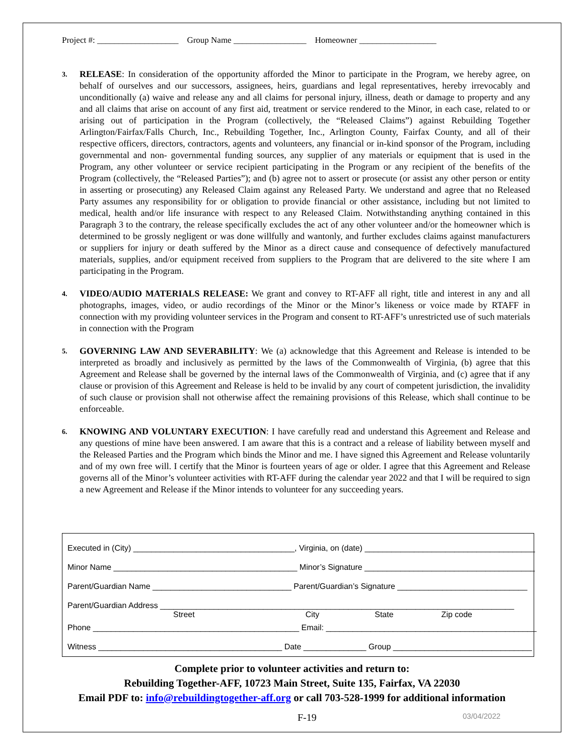Project #: ___________________ Group Name _________________ Homeowner __________________
3.
RELEASE: In consideration of the opportunity afforded the Minor to participate in the Program, we hereby agree, on behalf of ourselves and our successors, assignees, heirs, guardians and legal representatives, hereby irrevocably and unconditionally (a) waive and release any and all claims for personal injury, illness, death or damage to property and any and all claims that arise on account of any first aid, treatment or service rendered to the Minor, in each case, related to or arising out of participation in the Program (collectively, the “Released Claims”) against Rebuilding Together Arlington/Fairfax/Falls Church, Inc., Rebuilding Together, Inc., Arlington County, Fairfax County, and all of their respective officers, directors, contractors, agents and volunteers, any financial or in-kind sponsor of the Program, including governmental and non- governmental funding sources, any supplier of any materials or equipment that is used in the Program, any other volunteer or service recipient participating in the Program or any recipient of the benefits of the Program (collectively, the “Released Parties”); and (b) agree not to assert or prosecute (or assist any other person or entity in asserting or prosecuting) any Released Claim against any Released Party. We understand and agree that no Released Party assumes any responsibility for or obligation to provide financial or other assistance, including but not limited to medical, health and/or life insurance with respect to any Released Claim. Notwithstanding anything contained in this Paragraph 3 to the contrary, the release specifically excludes the act of any other volunteer and/or the homeowner which is determined to be grossly negligent or was done willfully and wantonly, and further excludes claims against manufacturers or suppliers for injury or death suffered by the Minor as a direct cause and consequence of defectively manufactured materials, supplies, and/or equipment received from suppliers to the Program that are delivered to the site where I am participating in the Program.
4.
VIDEO/AUDIO MATERIALS RELEASE: We grant and convey to RT-AFF all right, title and interest in any and all photographs, images, video, or audio recordings of the Minor or the Minor’s likeness or voice made by RTAFF in connection with my providing volunteer services in the Program and consent to RT-AFF’s unrestricted use of such materials in connection with the Program
5.
GOVERNING LAW AND SEVERABILITY: We (a) acknowledge that this Agreement and Release is intended to be interpreted as broadly and inclusively as permitted by the laws of the Commonwealth of Virginia, (b) agree that this Agreement and Release shall be governed by the internal laws of the Commonwealth of Virginia, and (c) agree that if any clause or provision of this Agreement and Release is held to be invalid by any court of competent jurisdiction, the invalidity of such clause or provision shall not otherwise affect the remaining provisions of this Release, which shall continue to be enforceable.
6.
KNOWING AND VOLUNTARY EXECUTION: I have carefully read and understand this Agreement and Release and any questions of mine have been answered. I am aware that this is a contract and a release of liability between myself and the Released Parties and the Program which binds the Minor and me. I have signed this Agreement and Release voluntarily and of my own free will. I certify that the Minor is fourteen years of age or older. I agree that this Agreement and Release governs all of the Minor’s volunteer activities with RT-AFF during the calendar year 2022 and that I will be required to sign a new Agreement and Release if the Minor intends to volunteer for any succeeding years.
Executed in (City) ____________________________________, Virginia, on (date) ______________________________________
Minor Name _________________________________________ Minor’s Signature ______________________________________
Parent/Guardian Name _______________________________ Parent/Guardian’s Signature _____________________________
Parent/Guardian Address _______________________________________________________________________________
Street City State Zip code
Phone ______________________________________________ Email: _______________________________________________
Witness _________________________________________ Date ______________ Group _______________________________
Complete prior to volunteer activities and return to:
Rebuilding Together-AFF, 10723 Main Street, Suite 135, Fairfax, VA 22030
Email PDF to: info@rebuildingtogether-aff.org or call 703-528-1999 for additional information
F-19 03/04/2022